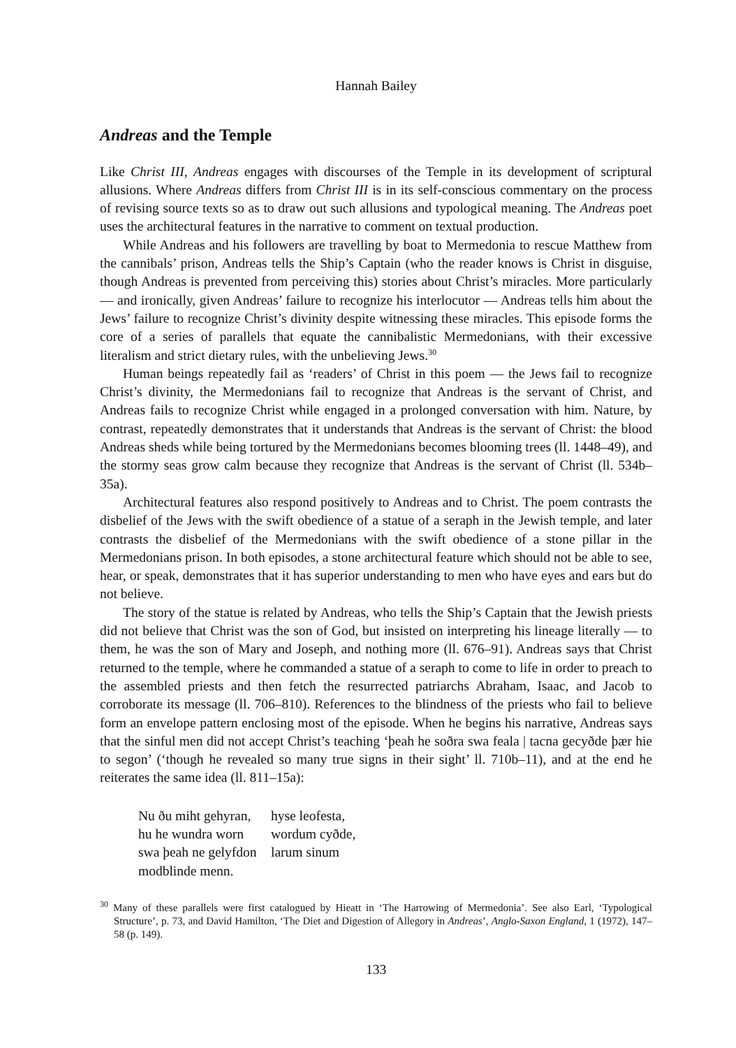Hannah Bailey
Andreas and the Temple
Like Christ III, Andreas engages with discourses of the Temple in its development of scriptural allusions. Where Andreas differs from Christ III is in its self-conscious commentary on the process of revising source texts so as to draw out such allusions and typological meaning. The Andreas poet uses the architectural features in the narrative to comment on textual production.
While Andreas and his followers are travelling by boat to Mermedonia to rescue Matthew from the cannibals’ prison, Andreas tells the Ship’s Captain (who the reader knows is Christ in disguise, though Andreas is prevented from perceiving this) stories about Christ’s miracles. More particularly — and ironically, given Andreas’ failure to recognize his interlocutor — Andreas tells him about the Jews’ failure to recognize Christ’s divinity despite witnessing these miracles. This episode forms the core of a series of parallels that equate the cannibalistic Mermedonians, with their excessive literalism and strict dietary rules, with the unbelieving Jews.<sup>30</sup>
Human beings repeatedly fail as ‘readers’ of Christ in this poem — the Jews fail to recognize Christ’s divinity, the Mermedonians fail to recognize that Andreas is the servant of Christ, and Andreas fails to recognize Christ while engaged in a prolonged conversation with him. Nature, by contrast, repeatedly demonstrates that it understands that Andreas is the servant of Christ: the blood Andreas sheds while being tortured by the Mermedonians becomes blooming trees (ll. 1448–49), and the stormy seas grow calm because they recognize that Andreas is the servant of Christ (ll. 534b–35a).
Architectural features also respond positively to Andreas and to Christ. The poem contrasts the disbelief of the Jews with the swift obedience of a statue of a seraph in the Jewish temple, and later contrasts the disbelief of the Mermedonians with the swift obedience of a stone pillar in the Mermedonians prison. In both episodes, a stone architectural feature which should not be able to see, hear, or speak, demonstrates that it has superior understanding to men who have eyes and ears but do not believe.
The story of the statue is related by Andreas, who tells the Ship’s Captain that the Jewish priests did not believe that Christ was the son of God, but insisted on interpreting his lineage literally — to them, he was the son of Mary and Joseph, and nothing more (ll. 676–91). Andreas says that Christ returned to the temple, where he commanded a statue of a seraph to come to life in order to preach to the assembled priests and then fetch the resurrected patriarchs Abraham, Isaac, and Jacob to corroborate its message (ll. 706–810). References to the blindness of the priests who fail to believe form an envelope pattern enclosing most of the episode. When he begins his narrative, Andreas says that the sinful men did not accept Christ’s teaching ‘þeah he soðra swa feala | tacna gecyðde þær hie to segon’ (‘though he revealed so many true signs in their sight’ ll. 710b–11), and at the end he reiterates the same idea (ll. 811–15a):
Nu ðu miht gehyran, hyse leofesta,
hu he wundra worn wordum cyðde,
swa þeah ne gelyfdon larum sinum
modblinde menn.
<sup>30</sup> Many of these parallels were first catalogued by Hieatt in ‘The Harrowing of Mermedonia’. See also Earl, ‘Typological Structure’, p. 73, and David Hamilton, ‘The Diet and Digestion of Allegory in Andreas’, Anglo-Saxon England, 1 (1972), 147–58 (p. 149).
133